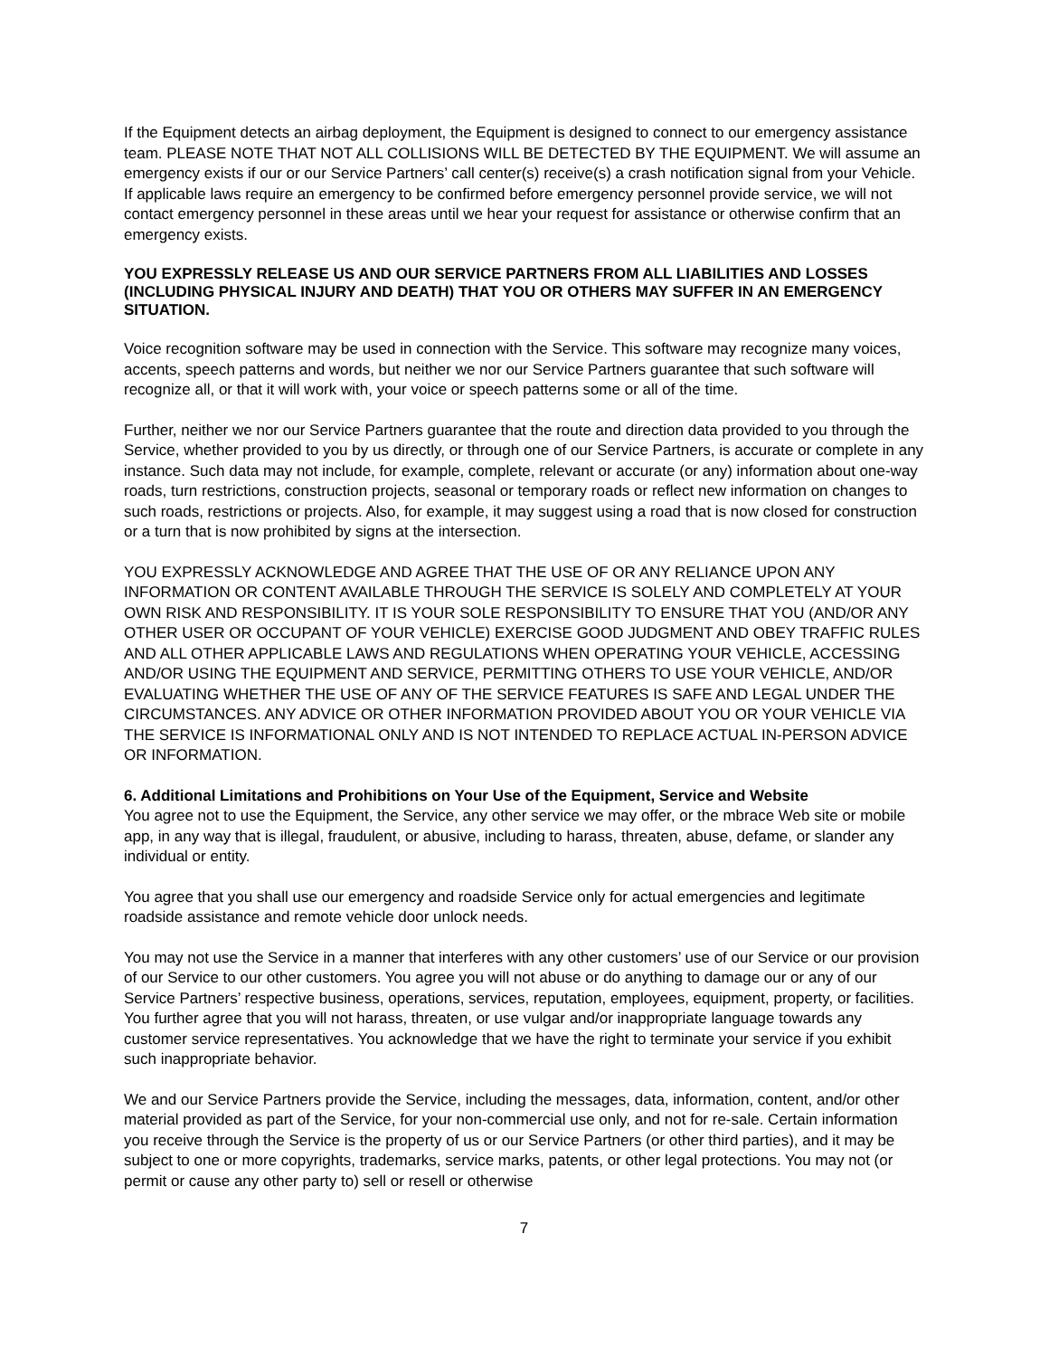If the Equipment detects an airbag deployment, the Equipment is designed to connect to our emergency assistance team. PLEASE NOTE THAT NOT ALL COLLISIONS WILL BE DETECTED BY THE EQUIPMENT. We will assume an emergency exists if our or our Service Partners’ call center(s) receive(s) a crash notification signal from your Vehicle. If applicable laws require an emergency to be confirmed before emergency personnel provide service, we will not contact emergency personnel in these areas until we hear your request for assistance or otherwise confirm that an emergency exists.
YOU EXPRESSLY RELEASE US AND OUR SERVICE PARTNERS FROM ALL LIABILITIES AND LOSSES (INCLUDING PHYSICAL INJURY AND DEATH) THAT YOU OR OTHERS MAY SUFFER IN AN EMERGENCY SITUATION.
Voice recognition software may be used in connection with the Service. This software may recognize many voices, accents, speech patterns and words, but neither we nor our Service Partners guarantee that such software will recognize all, or that it will work with, your voice or speech patterns some or all of the time.
Further, neither we nor our Service Partners guarantee that the route and direction data provided to you through the Service, whether provided to you by us directly, or through one of our Service Partners, is accurate or complete in any instance. Such data may not include, for example, complete, relevant or accurate (or any) information about one-way roads, turn restrictions, construction projects, seasonal or temporary roads or reflect new information on changes to such roads, restrictions or projects. Also, for example, it may suggest using a road that is now closed for construction or a turn that is now prohibited by signs at the intersection.
YOU EXPRESSLY ACKNOWLEDGE AND AGREE THAT THE USE OF OR ANY RELIANCE UPON ANY INFORMATION OR CONTENT AVAILABLE THROUGH THE SERVICE IS SOLELY AND COMPLETELY AT YOUR OWN RISK AND RESPONSIBILITY. IT IS YOUR SOLE RESPONSIBILITY TO ENSURE THAT YOU (AND/OR ANY OTHER USER OR OCCUPANT OF YOUR VEHICLE) EXERCISE GOOD JUDGMENT AND OBEY TRAFFIC RULES AND ALL OTHER APPLICABLE LAWS AND REGULATIONS WHEN OPERATING YOUR VEHICLE, ACCESSING AND/OR USING THE EQUIPMENT AND SERVICE, PERMITTING OTHERS TO USE YOUR VEHICLE, AND/OR EVALUATING WHETHER THE USE OF ANY OF THE SERVICE FEATURES IS SAFE AND LEGAL UNDER THE CIRCUMSTANCES. ANY ADVICE OR OTHER INFORMATION PROVIDED ABOUT YOU OR YOUR VEHICLE VIA THE SERVICE IS INFORMATIONAL ONLY AND IS NOT INTENDED TO REPLACE ACTUAL IN-PERSON ADVICE OR INFORMATION.
6. Additional Limitations and Prohibitions on Your Use of the Equipment, Service and Website
You agree not to use the Equipment, the Service, any other service we may offer, or the mbrace Web site or mobile app, in any way that is illegal, fraudulent, or abusive, including to harass, threaten, abuse, defame, or slander any individual or entity.
You agree that you shall use our emergency and roadside Service only for actual emergencies and legitimate roadside assistance and remote vehicle door unlock needs.
You may not use the Service in a manner that interferes with any other customers’ use of our Service or our provision of our Service to our other customers. You agree you will not abuse or do anything to damage our or any of our Service Partners’ respective business, operations, services, reputation, employees, equipment, property, or facilities. You further agree that you will not harass, threaten, or use vulgar and/or inappropriate language towards any customer service representatives. You acknowledge that we have the right to terminate your service if you exhibit such inappropriate behavior.
We and our Service Partners provide the Service, including the messages, data, information, content, and/or other material provided as part of the Service, for your non-commercial use only, and not for re-sale. Certain information you receive through the Service is the property of us or our Service Partners (or other third parties), and it may be subject to one or more copyrights, trademarks, service marks, patents, or other legal protections. You may not (or permit or cause any other party to) sell or resell or otherwise
7